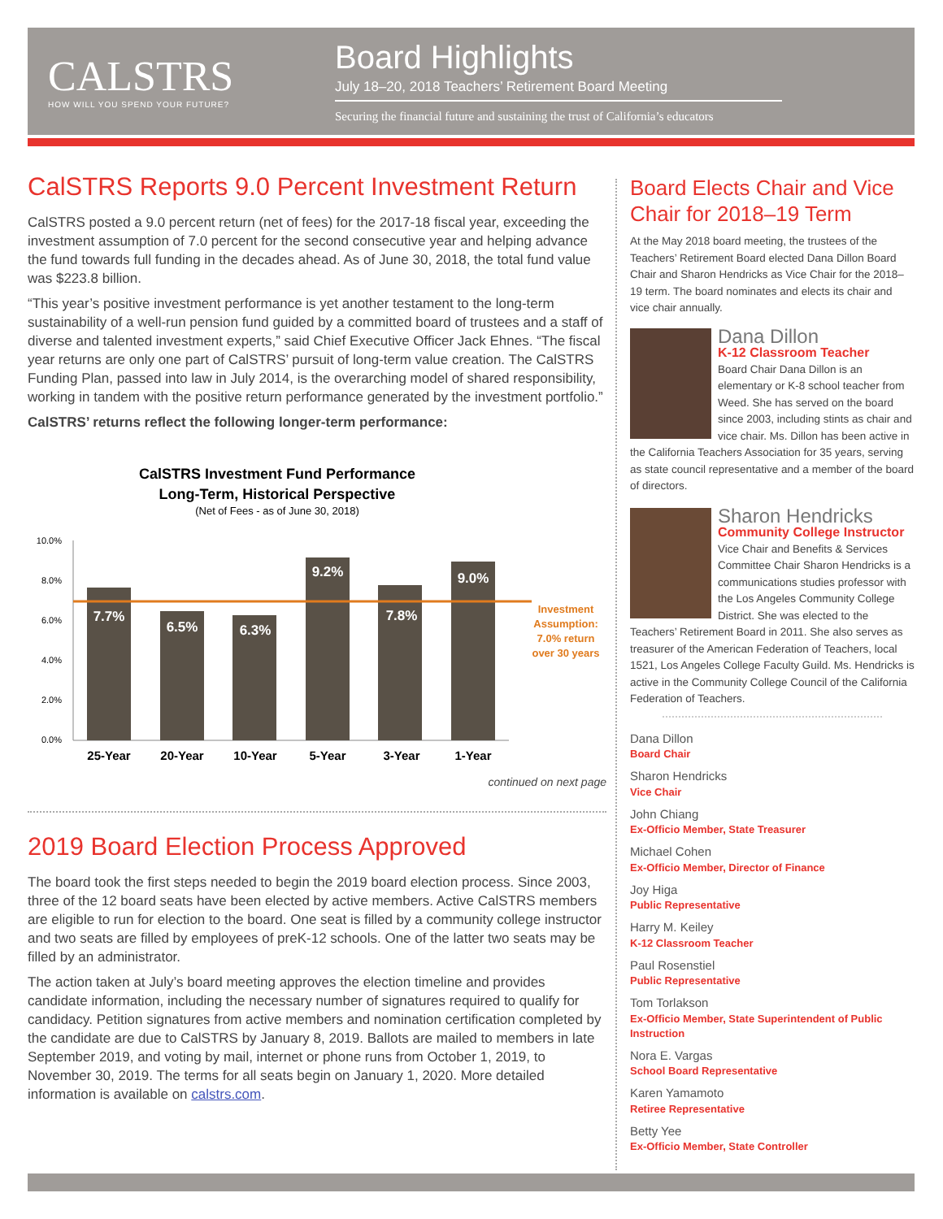CALSTRS
HOW WILL YOU SPEND YOUR FUTURE?
Board Highlights
July 18–20, 2018 Teachers’ Retirement Board Meeting
Securing the financial future and sustaining the trust of California’s educators
CalSTRS Reports 9.0 Percent Investment Return
CalSTRS posted a 9.0 percent return (net of fees) for the 2017-18 fiscal year, exceeding the investment assumption of 7.0 percent for the second consecutive year and helping advance the fund towards full funding in the decades ahead. As of June 30, 2018, the total fund value was $223.8 billion.
“This year’s positive investment performance is yet another testament to the long-term sustainability of a well-run pension fund guided by a committed board of trustees and a staff of diverse and talented investment experts,” said Chief Executive Officer Jack Ehnes. “The fiscal year returns are only one part of CalSTRS’ pursuit of long-term value creation. The CalSTRS Funding Plan, passed into law in July 2014, is the overarching model of shared responsibility, working in tandem with the positive return performance generated by the investment portfolio.”
CalSTRS’ returns reflect the following longer-term performance:
CalSTRS Investment Fund Performance
Long-Term, Historical Perspective
(Net of Fees - as of June 30, 2018)
10.0%
8.0%
6.0%
4.0%
2.0%
0.0%
7.7%
6.5%
6.3%
9.2%
7.8%
9.0%
Investment
Assumption:
7.0% return
over 30 years
25-Year
20-Year
10-Year
5-Year
3-Year
1-Year
continued on next page
2019 Board Election Process Approved
The board took the first steps needed to begin the 2019 board election process. Since 2003, three of the 12 board seats have been elected by active members. Active CalSTRS members are eligible to run for election to the board. One seat is filled by a community college instructor and two seats are filled by employees of preK-12 schools. One of the latter two seats may be filled by an administrator.
The action taken at July’s board meeting approves the election timeline and provides candidate information, including the necessary number of signatures required to qualify for candidacy. Petition signatures from active members and nomination certification completed by the candidate are due to CalSTRS by January 8, 2019. Ballots are mailed to members in late September 2019, and voting by mail, internet or phone runs from October 1, 2019, to November 30, 2019. The terms for all seats begin on January 1, 2020. More detailed information is available on calstrs.com.
Board Elects Chair and Vice Chair for 2018–19 Term
At the May 2018 board meeting, the trustees of the Teachers’ Retirement Board elected Dana Dillon Board Chair and Sharon Hendricks as Vice Chair for the 2018–19 term. The board nominates and elects its chair and vice chair annually.
Dana Dillon
K-12 Classroom Teacher
Board Chair Dana Dillon is an elementary or K-8 school teacher from Weed. She has served on the board since 2003, including stints as chair and vice chair. Ms. Dillon has been active in the California Teachers Association for 35 years, serving as state council representative and a member of the board of directors.
Sharon Hendricks
Community College Instructor
Vice Chair and Benefits & Services Committee Chair Sharon Hendricks is a communications studies professor with the Los Angeles Community College District. She was elected to the Teachers’ Retirement Board in 2011. She also serves as treasurer of the American Federation of Teachers, local 1521, Los Angeles College Faculty Guild. Ms. Hendricks is active in the Community College Council of the California Federation of Teachers.
Dana Dillon
Board Chair
Sharon Hendricks
Vice Chair
John Chiang
Ex-Officio Member, State Treasurer
Michael Cohen
Ex-Officio Member, Director of Finance
Joy Higa
Public Representative
Harry M. Keiley
K-12 Classroom Teacher
Paul Rosenstiel
Public Representative
Tom Torlakson
Ex-Officio Member, State Superintendent of Public Instruction
Nora E. Vargas
School Board Representative
Karen Yamamoto
Retiree Representative
Betty Yee
Ex-Officio Member, State Controller